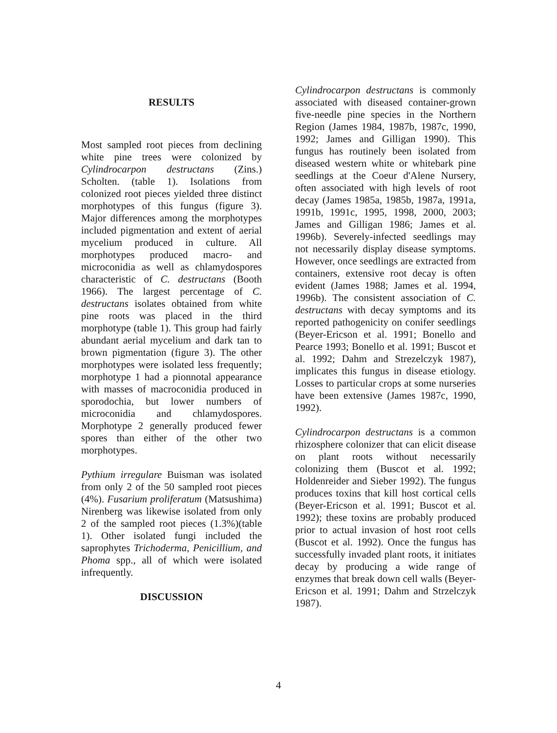RESULTS
Most sampled root pieces from declining white pine trees were colonized by Cylindrocarpon destructans (Zins.) Scholten. (table 1). Isolations from colonized root pieces yielded three distinct morphotypes of this fungus (figure 3). Major differences among the morphotypes included pigmentation and extent of aerial mycelium produced in culture. All morphotypes produced macro- and microconidia as well as chlamydospores characteristic of C. destructans (Booth 1966). The largest percentage of C. destructans isolates obtained from white pine roots was placed in the third morphotype (table 1). This group had fairly abundant aerial mycelium and dark tan to brown pigmentation (figure 3). The other morphotypes were isolated less frequently; morphotype 1 had a pionnotal appearance with masses of macroconidia produced in sporodochia, but lower numbers of microconidia and chlamydospores. Morphotype 2 generally produced fewer spores than either of the other two morphotypes.
Pythium irregulare Buisman was isolated from only 2 of the 50 sampled root pieces (4%). Fusarium proliferatum (Matsushima) Nirenberg was likewise isolated from only 2 of the sampled root pieces (1.3%)(table 1). Other isolated fungi included the saprophytes Trichoderma, Penicillium, and Phoma spp., all of which were isolated infrequently.
DISCUSSION
Cylindrocarpon destructans is commonly associated with diseased container-grown five-needle pine species in the Northern Region (James 1984, 1987b, 1987c, 1990, 1992; James and Gilligan 1990). This fungus has routinely been isolated from diseased western white or whitebark pine seedlings at the Coeur d'Alene Nursery, often associated with high levels of root decay (James 1985a, 1985b, 1987a, 1991a, 1991b, 1991c, 1995, 1998, 2000, 2003; James and Gilligan 1986; James et al. 1996b). Severely-infected seedlings may not necessarily display disease symptoms. However, once seedlings are extracted from containers, extensive root decay is often evident (James 1988; James et al. 1994, 1996b). The consistent association of C. destructans with decay symptoms and its reported pathogenicity on conifer seedlings (Beyer-Ericson et al. 1991; Bonello and Pearce 1993; Bonello et al. 1991; Buscot et al. 1992; Dahm and Strezelczyk 1987), implicates this fungus in disease etiology. Losses to particular crops at some nurseries have been extensive (James 1987c, 1990, 1992).
Cylindrocarpon destructans is a common rhizosphere colonizer that can elicit disease on plant roots without necessarily colonizing them (Buscot et al. 1992; Holdenreider and Sieber 1992). The fungus produces toxins that kill host cortical cells (Beyer-Ericson et al. 1991; Buscot et al. 1992); these toxins are probably produced prior to actual invasion of host root cells (Buscot et al. 1992). Once the fungus has successfully invaded plant roots, it initiates decay by producing a wide range of enzymes that break down cell walls (Beyer-Ericson et al. 1991; Dahm and Strzelczyk 1987).
4